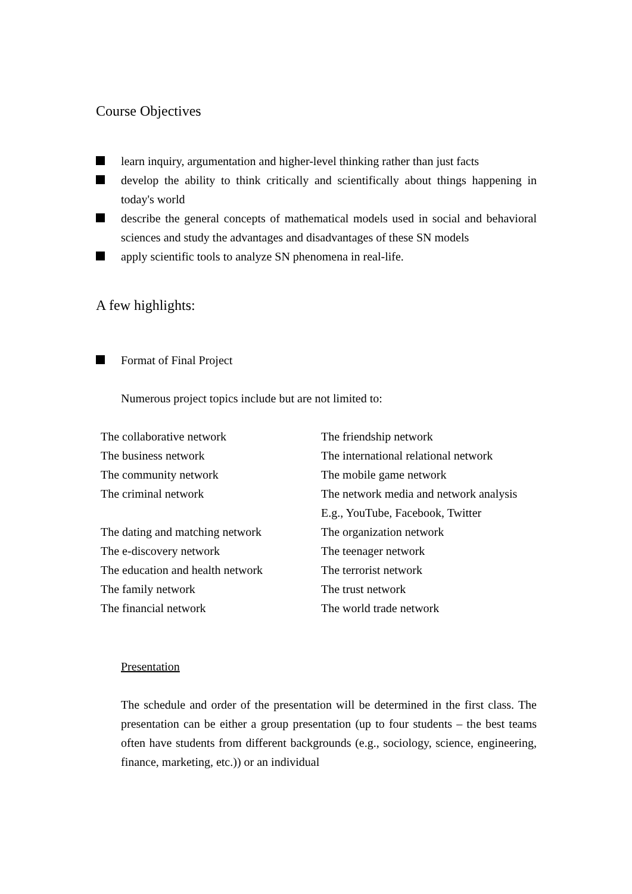Course Objectives
learn inquiry, argumentation and higher-level thinking rather than just facts
develop the ability to think critically and scientifically about things happening in today's world
describe the general concepts of mathematical models used in social and behavioral sciences and study the advantages and disadvantages of these SN models
apply scientific tools to analyze SN phenomena in real-life.
A few highlights:
Format of Final Project
Numerous project topics include but are not limited to:
| The collaborative network | The friendship network |
| The business network | The international relational network |
| The community network | The mobile game network |
| The criminal network | The network media and network analysis E.g., YouTube, Facebook, Twitter |
| The dating and matching network | The organization network |
| The e-discovery network | The teenager network |
| The education and health network | The terrorist network |
| The family network | The trust network |
| The financial network | The world trade network |
Presentation
The schedule and order of the presentation will be determined in the first class. The presentation can be either a group presentation (up to four students – the best teams often have students from different backgrounds (e.g., sociology, science, engineering, finance, marketing, etc.)) or an individual